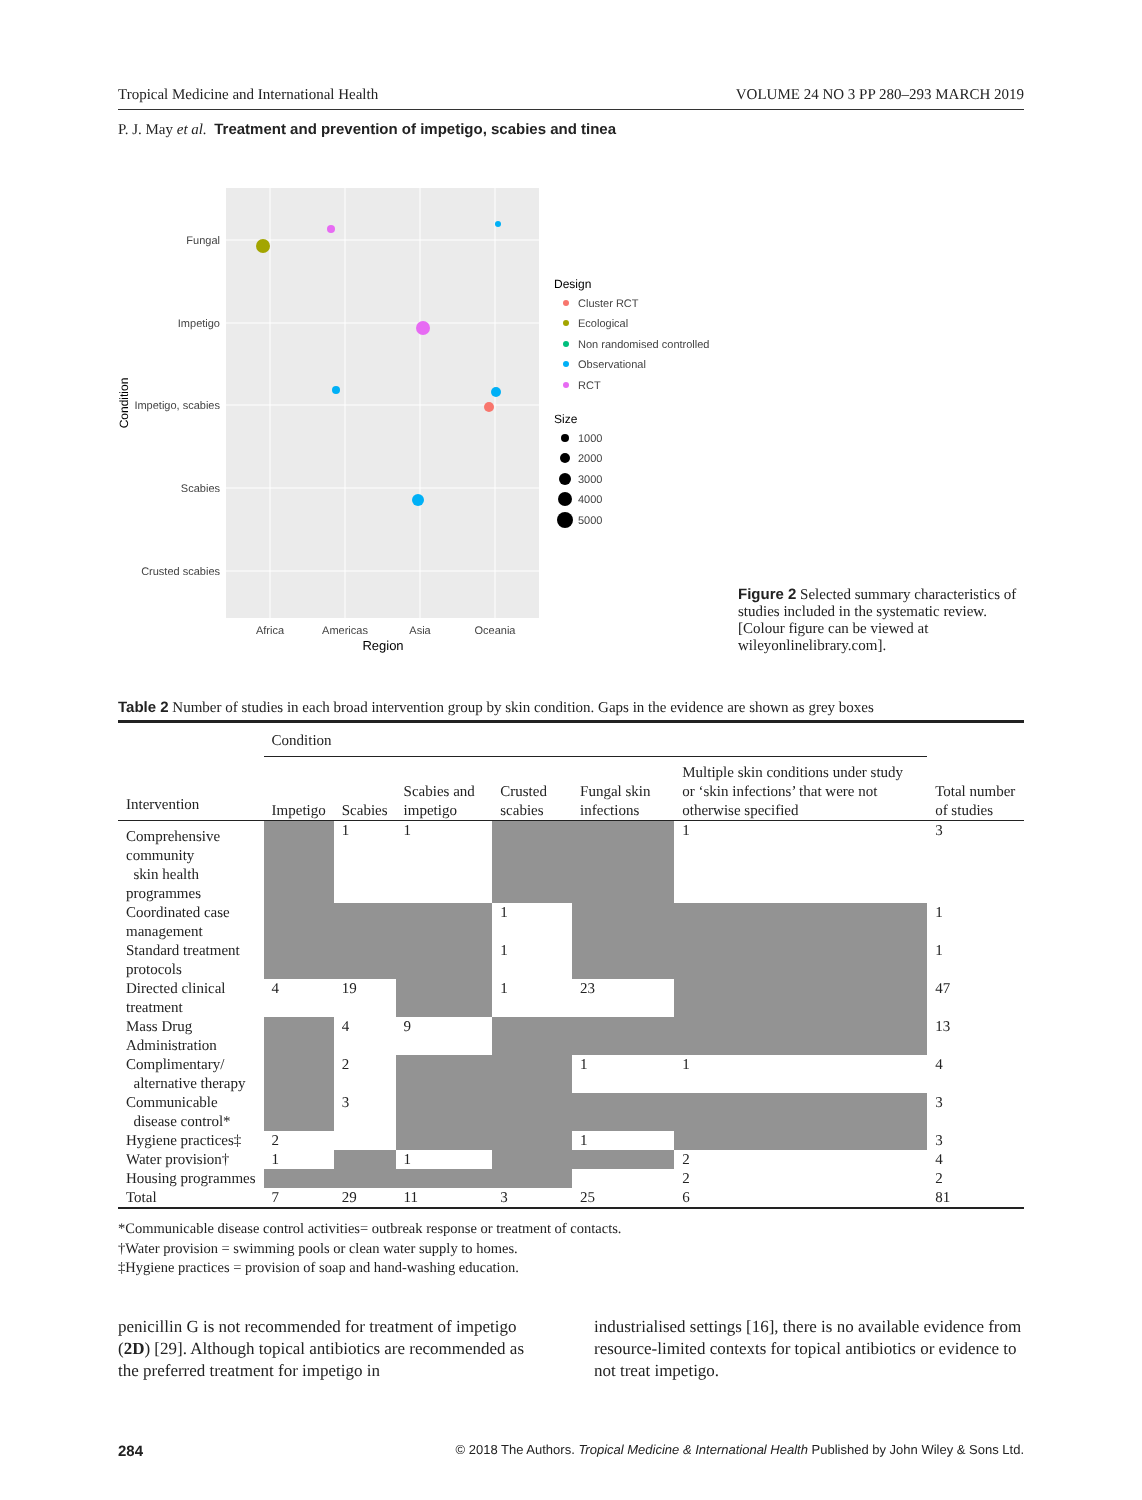Tropical Medicine and International Health VOLUME 24 NO 3 PP 280–293 MARCH 2019
P. J. May et al. Treatment and prevention of impetigo, scabies and tinea
Fungal
Impetigo
Impetigo, scabies
Scabies
Crusted scabies
Africa
Americas
Asia
Oceania
Region
Condition
Design
Cluster RCT
Ecological
Non randomised controlled
Observational
RCT
Size
1000
2000
3000
4000
5000
Figure 2 Selected summary characteristics of studies included in the systematic review. [Colour figure can be viewed at wileyonlinelibrary.com].
Table 2 Number of studies in each broad intervention group by skin condition. Gaps in the evidence are shown as grey boxes
| | Condition | | | | | | |
| --- | --- | --- | --- | --- | --- | --- | --- |
| Intervention | Impetigo | Scabies | Scabies and impetigo | Crusted scabies | Fungal skin infections | Multiple skin conditions under study or ‘skin infections’ that were not otherwise specified | Total number of studies |
| Comprehensive community skin health programmes | | 1 | 1 | | | 1 | 3 |
| Coordinated case management | | | | 1 | | | 1 |
| Standard treatment protocols | | | | 1 | | | 1 |
| Directed clinical treatment | 4 | 19 | | 1 | 23 | | 47 |
| Mass Drug Administration | | 4 | 9 | | | | 13 |
| Complimentary/ alternative therapy | | 2 | | | 1 | 1 | 4 |
| Communicable disease control* | | 3 | | | | | 3 |
| Hygiene practices‡ | 2 | | | | 1 | | 3 |
| Water provision† | 1 | | 1 | | | 2 | 4 |
| Housing programmes | | | | | | 2 | 2 |
| Total | 7 | 29 | 11 | 3 | 25 | 6 | 81 |
*Communicable disease control activities= outbreak response or treatment of contacts.
†Water provision = swimming pools or clean water supply to homes.
‡Hygiene practices = provision of soap and hand-washing education.
penicillin G is not recommended for treatment of impetigo (2D) [29]. Although topical antibiotics are recommended as the preferred treatment for impetigo in
industrialised settings [16], there is no available evidence from resource-limited contexts for topical antibiotics or evidence to not treat impetigo.
284 © 2018 The Authors. Tropical Medicine & International Health Published by John Wiley & Sons Ltd.